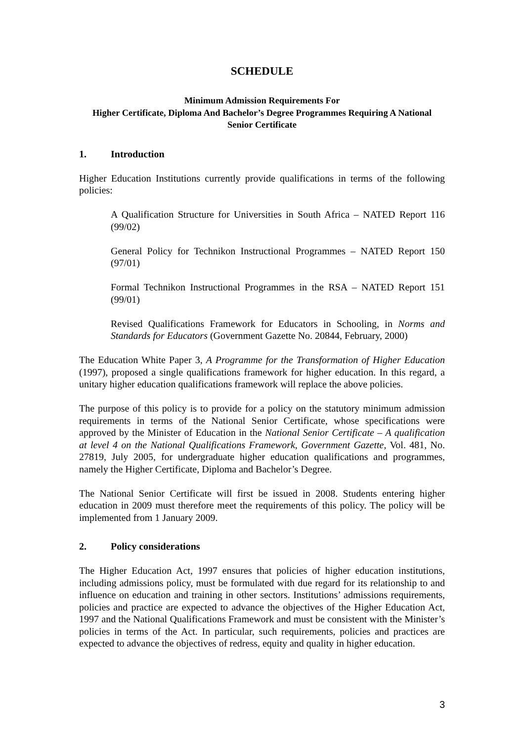SCHEDULE
Minimum Admission Requirements For
Higher Certificate, Diploma And Bachelor’s Degree Programmes Requiring A National Senior Certificate
1. Introduction
Higher Education Institutions currently provide qualifications in terms of the following policies:
A Qualification Structure for Universities in South Africa – NATED Report 116 (99/02)
General Policy for Technikon Instructional Programmes – NATED Report 150 (97/01)
Formal Technikon Instructional Programmes in the RSA – NATED Report 151 (99/01)
Revised Qualifications Framework for Educators in Schooling, in Norms and Standards for Educators (Government Gazette No. 20844, February, 2000)
The Education White Paper 3, A Programme for the Transformation of Higher Education (1997), proposed a single qualifications framework for higher education. In this regard, a unitary higher education qualifications framework will replace the above policies.
The purpose of this policy is to provide for a policy on the statutory minimum admission requirements in terms of the National Senior Certificate, whose specifications were approved by the Minister of Education in the National Senior Certificate – A qualification at level 4 on the National Qualifications Framework, Government Gazette, Vol. 481, No. 27819, July 2005, for undergraduate higher education qualifications and programmes, namely the Higher Certificate, Diploma and Bachelor’s Degree.
The National Senior Certificate will first be issued in 2008. Students entering higher education in 2009 must therefore meet the requirements of this policy. The policy will be implemented from 1 January 2009.
2. Policy considerations
The Higher Education Act, 1997 ensures that policies of higher education institutions, including admissions policy, must be formulated with due regard for its relationship to and influence on education and training in other sectors. Institutions’ admissions requirements, policies and practice are expected to advance the objectives of the Higher Education Act, 1997 and the National Qualifications Framework and must be consistent with the Minister’s policies in terms of the Act. In particular, such requirements, policies and practices are expected to advance the objectives of redress, equity and quality in higher education.
3